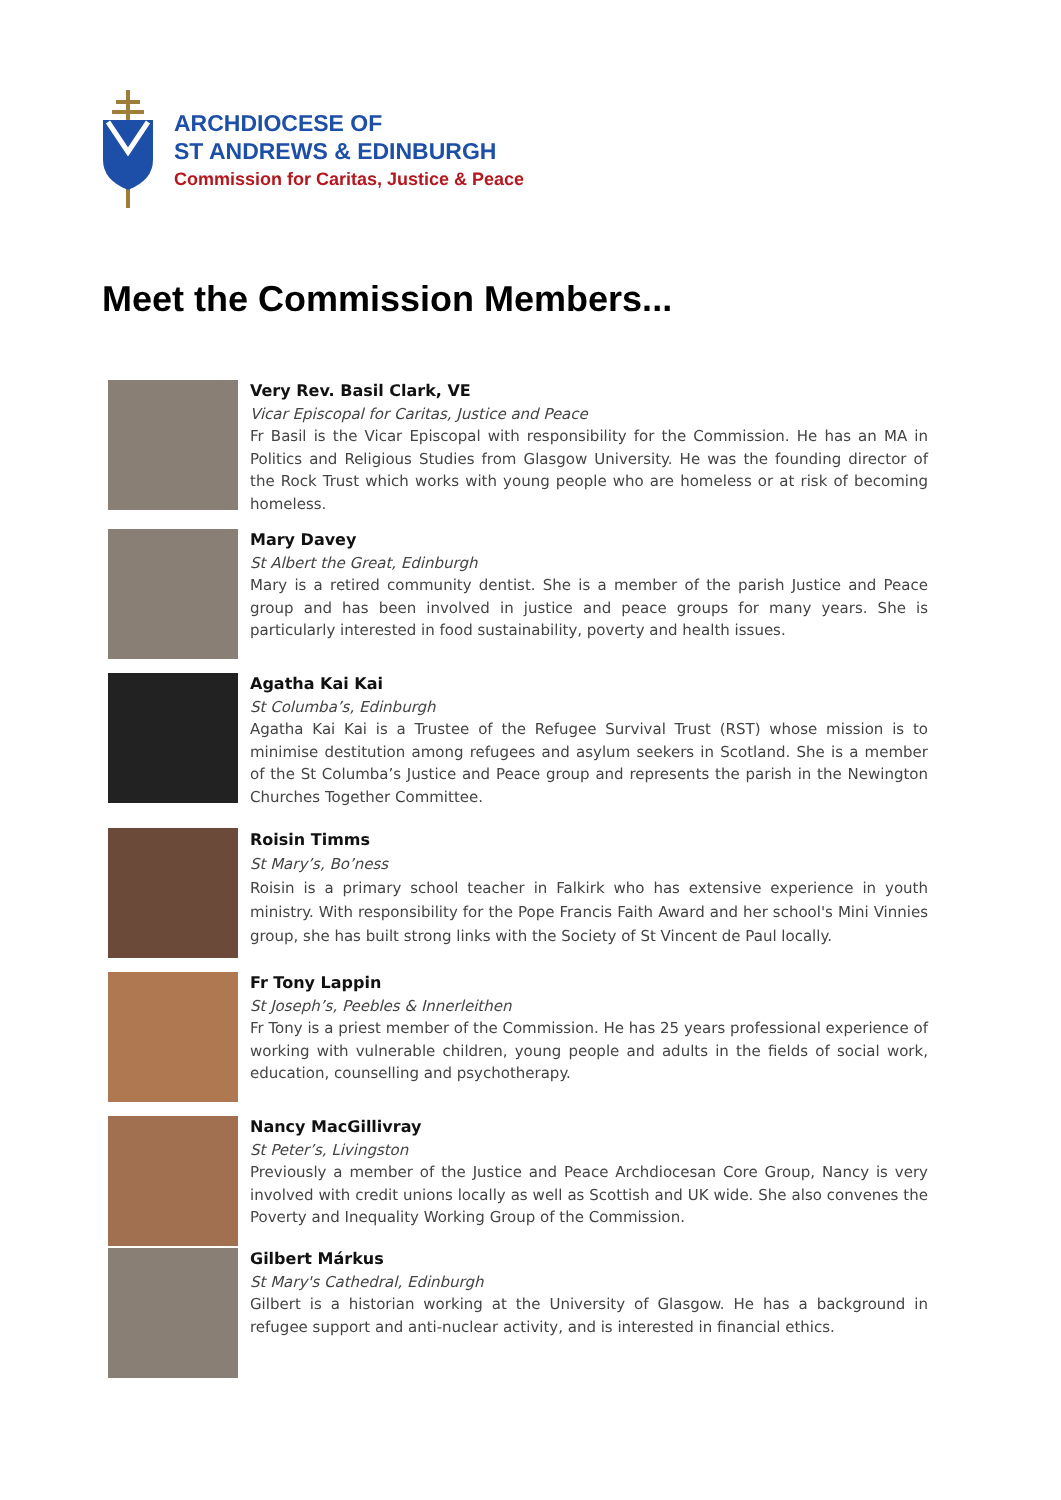ARCHDIOCESE OF
ST ANDREWS & EDINBURGH
Commission for Caritas, Justice & Peace
Meet the Commission Members...
Very Rev. Basil Clark, VE
Vicar Episcopal for Caritas, Justice and Peace
Fr Basil is the Vicar Episcopal with responsibility for the Commission. He has an MA in Politics and Religious Studies from Glasgow University. He was the founding director of the Rock Trust which works with young people who are homeless or at risk of becoming homeless.
Mary Davey
St Albert the Great, Edinburgh
Mary is a retired community dentist. She is a member of the parish Justice and Peace group and has been involved in justice and peace groups for many years. She is particularly interested in food sustainability, poverty and health issues.
Agatha Kai Kai
St Columba’s, Edinburgh
Agatha Kai Kai is a Trustee of the Refugee Survival Trust (RST) whose mission is to minimise destitution among refugees and asylum seekers in Scotland. She is a member of the St Columba’s Justice and Peace group and represents the parish in the Newington Churches Together Committee.
Roisin Timms
St Mary’s, Bo’ness
Roisin is a primary school teacher in Falkirk who has extensive experience in youth ministry. With responsibility for the Pope Francis Faith Award and her school's Mini Vinnies group, she has built strong links with the Society of St Vincent de Paul locally.
Fr Tony Lappin
St Joseph’s, Peebles & Innerleithen
Fr Tony is a priest member of the Commission. He has 25 years professional experience of working with vulnerable children, young people and adults in the fields of social work, education, counselling and psychotherapy.
Nancy MacGillivray
St Peter’s, Livingston
Previously a member of the Justice and Peace Archdiocesan Core Group, Nancy is very involved with credit unions locally as well as Scottish and UK wide. She also convenes the Poverty and Inequality Working Group of the Commission.
Gilbert Márkus
St Mary's Cathedral, Edinburgh
Gilbert is a historian working at the University of Glasgow. He has a background in refugee support and anti-nuclear activity, and is interested in financial ethics.